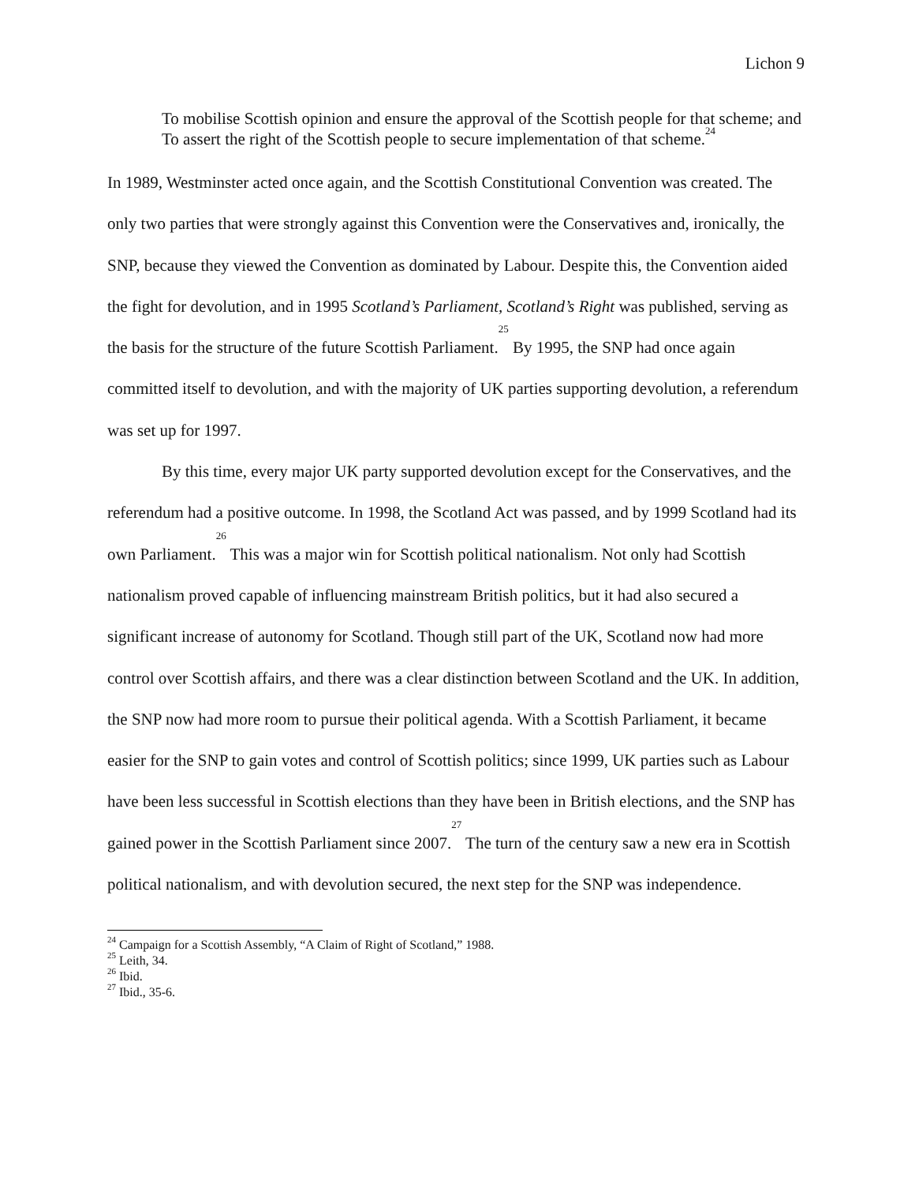Lichon 9
To mobilise Scottish opinion and ensure the approval of the Scottish people for that scheme; and
To assert the right of the Scottish people to secure implementation of that scheme.<sup>24</sup>
In 1989, Westminster acted once again, and the Scottish Constitutional Convention was created. The only two parties that were strongly against this Convention were the Conservatives and, ironically, the SNP, because they viewed the Convention as dominated by Labour. Despite this, the Convention aided the fight for devolution, and in 1995 Scotland’s Parliament, Scotland’s Right was published, serving as the basis for the structure of the future Scottish Parliament.<sup>25</sup> By 1995, the SNP had once again committed itself to devolution, and with the majority of UK parties supporting devolution, a referendum was set up for 1997.
By this time, every major UK party supported devolution except for the Conservatives, and the referendum had a positive outcome. In 1998, the Scotland Act was passed, and by 1999 Scotland had its own Parliament.<sup>26</sup> This was a major win for Scottish political nationalism. Not only had Scottish nationalism proved capable of influencing mainstream British politics, but it had also secured a significant increase of autonomy for Scotland. Though still part of the UK, Scotland now had more control over Scottish affairs, and there was a clear distinction between Scotland and the UK. In addition, the SNP now had more room to pursue their political agenda. With a Scottish Parliament, it became easier for the SNP to gain votes and control of Scottish politics; since 1999, UK parties such as Labour have been less successful in Scottish elections than they have been in British elections, and the SNP has gained power in the Scottish Parliament since 2007.<sup>27</sup> The turn of the century saw a new era in Scottish political nationalism, and with devolution secured, the next step for the SNP was independence.
<sup>24</sup> Campaign for a Scottish Assembly, “A Claim of Right of Scotland,” 1988.
<sup>25</sup> Leith, 34.
<sup>26</sup> Ibid.
<sup>27</sup> Ibid., 35-6.